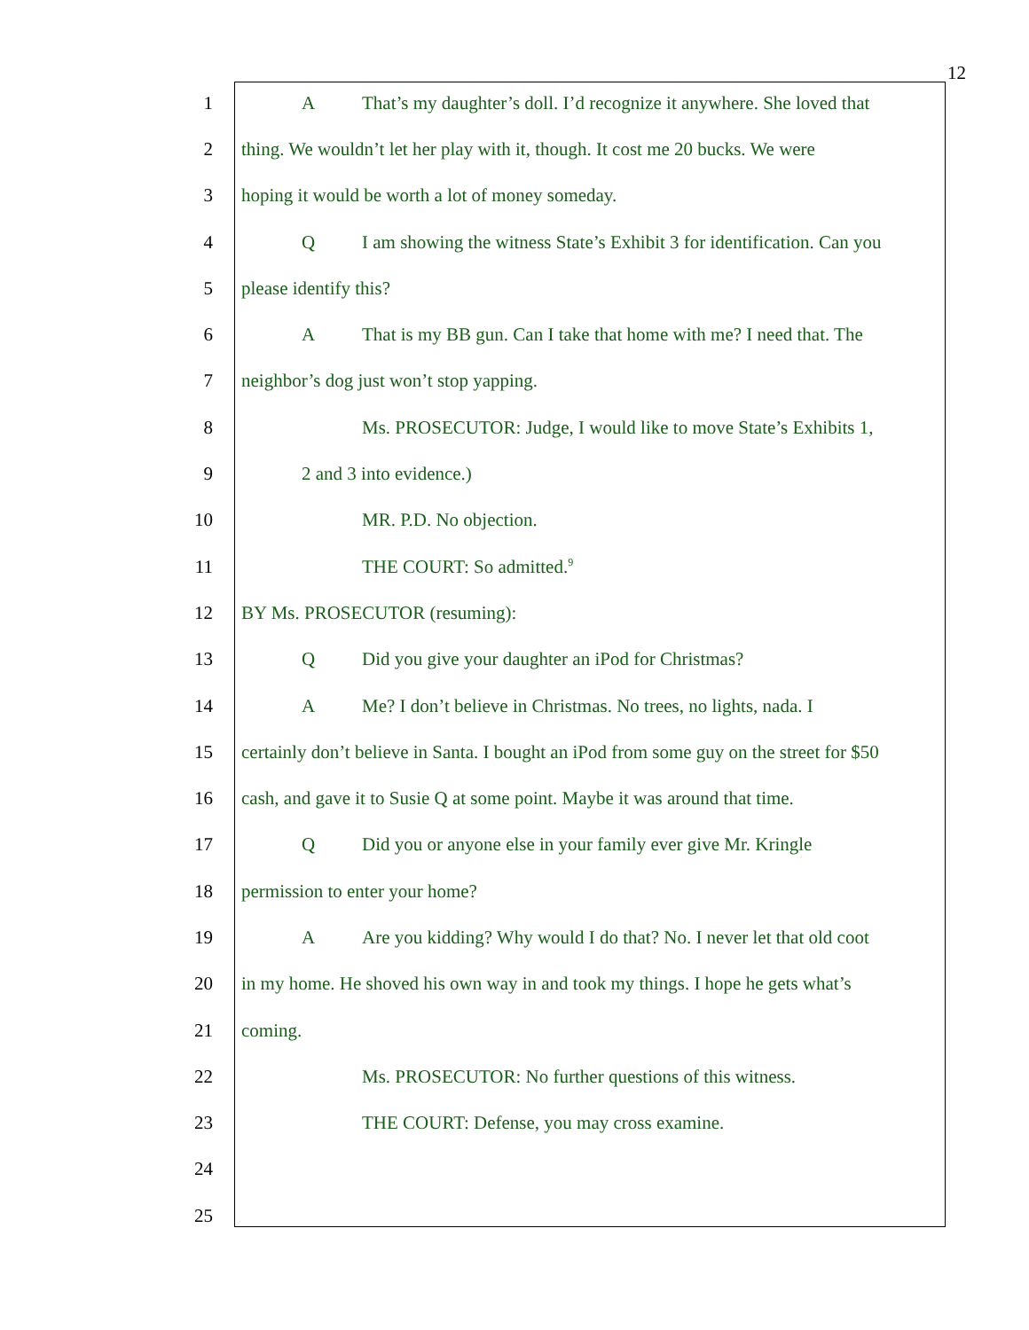12
1 A That’s my daughter’s doll. I’d recognize it anywhere. She loved that
2 thing. We wouldn’t let her play with it, though. It cost me 20 bucks. We were
3 hoping it would be worth a lot of money someday.
4 Q I am showing the witness State’s Exhibit 3 for identification. Can you
5 please identify this?
6 A That is my BB gun. Can I take that home with me? I need that. The
7 neighbor’s dog just won’t stop yapping.
8 Ms. PROSECUTOR: Judge, I would like to move State’s Exhibits 1,
9 2 and 3 into evidence.)
10 MR. P.D. No objection.
11 THE COURT: So admitted.<sup>9</sup>
12 BY Ms. PROSECUTOR (resuming):
13 Q Did you give your daughter an iPod for Christmas?
14 A Me? I don’t believe in Christmas. No trees, no lights, nada. I
15 certainly don’t believe in Santa. I bought an iPod from some guy on the street for $50
16 cash, and gave it to Susie Q at some point. Maybe it was around that time.
17 Q Did you or anyone else in your family ever give Mr. Kringle
18 permission to enter your home?
19 A Are you kidding? Why would I do that? No. I never let that old coot
20 in my home. He shoved his own way in and took my things. I hope he gets what’s
21 coming.
22 Ms. PROSECUTOR: No further questions of this witness.
23 THE COURT: Defense, you may cross examine.
24
25